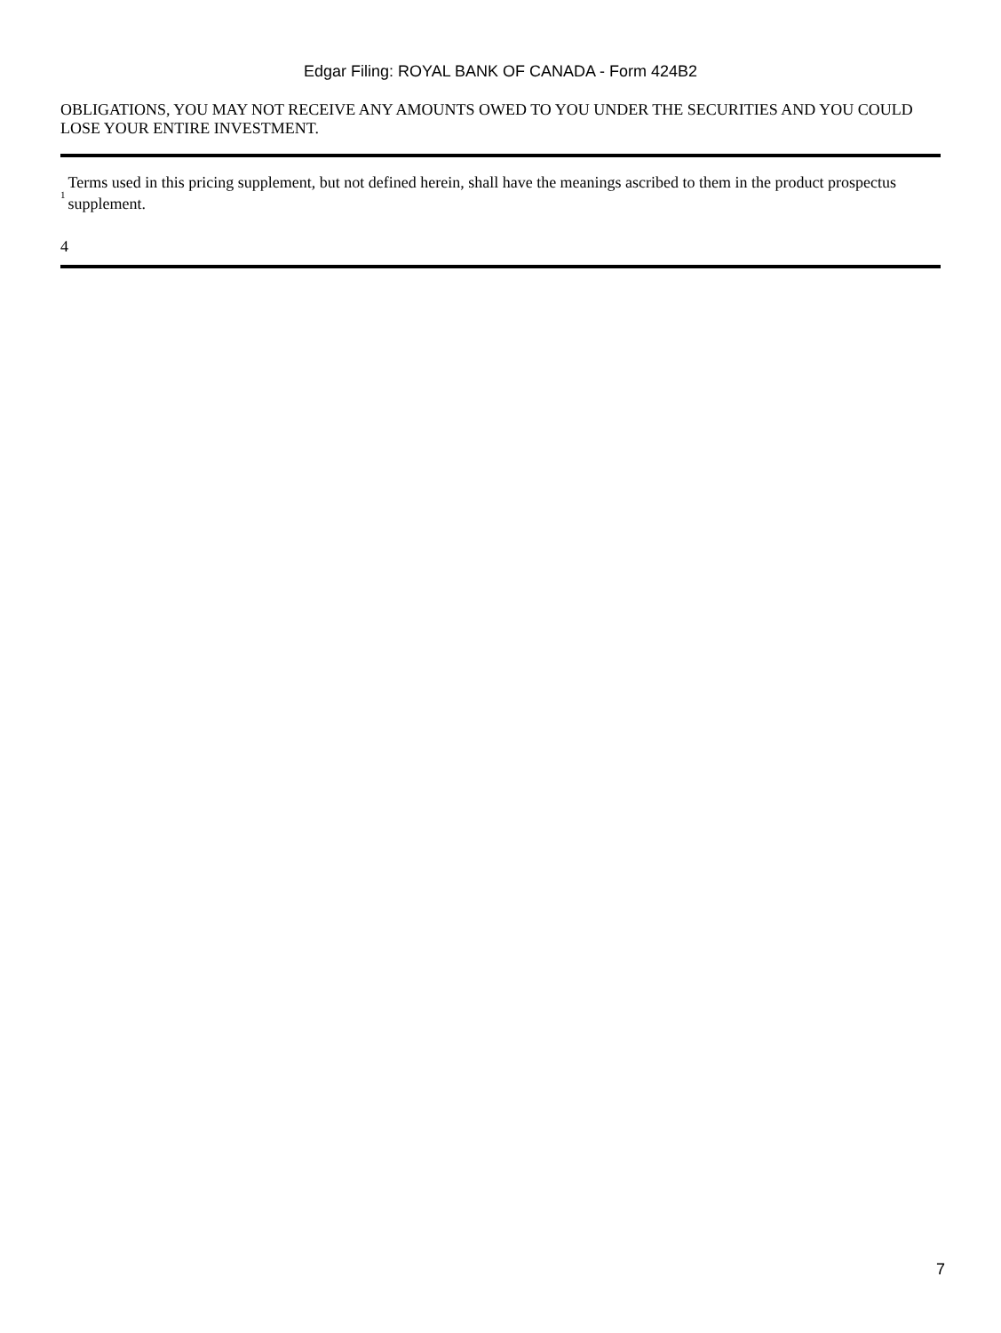Edgar Filing: ROYAL BANK OF CANADA - Form 424B2
OBLIGATIONS, YOU MAY NOT RECEIVE ANY AMOUNTS OWED TO YOU UNDER THE SECURITIES AND YOU COULD LOSE YOUR ENTIRE INVESTMENT.
<sub>1</sub> Terms used in this pricing supplement, but not defined herein, shall have the meanings ascribed to them in the product prospectus supplement.
4
7